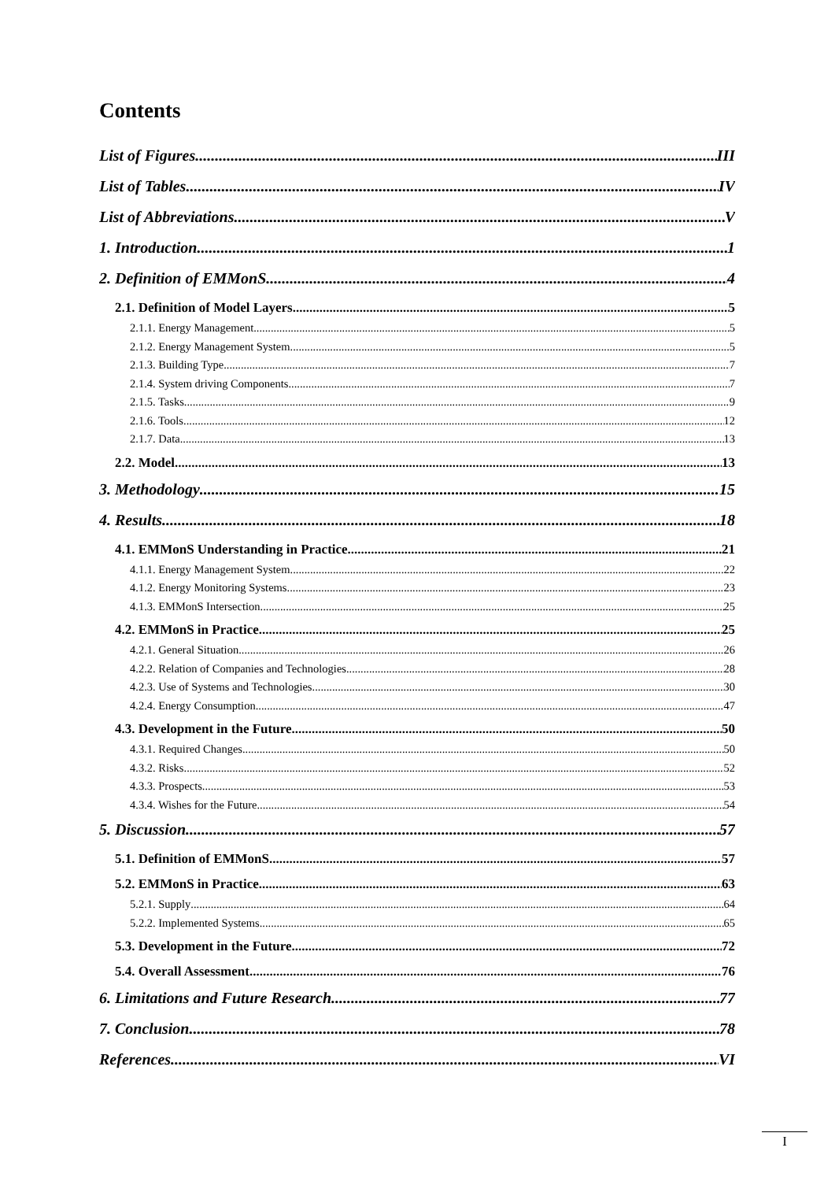Contents
List of Figures III
List of Tables IV
List of Abbreviations V
1. Introduction 1
2. Definition of EMMonS 4
2.1. Definition of Model Layers 5
2.1.1. Energy Management 5
2.1.2. Energy Management System 5
2.1.3. Building Type 7
2.1.4. System driving Components 7
2.1.5. Tasks 9
2.1.6. Tools 12
2.1.7. Data 13
2.2. Model 13
3. Methodology 15
4. Results 18
4.1. EMMonS Understanding in Practice 21
4.1.1. Energy Management System 22
4.1.2. Energy Monitoring Systems 23
4.1.3. EMMonS Intersection 25
4.2. EMMonS in Practice 25
4.2.1. General Situation 26
4.2.2. Relation of Companies and Technologies 28
4.2.3. Use of Systems and Technologies 30
4.2.4. Energy Consumption 47
4.3. Development in the Future 50
4.3.1. Required Changes 50
4.3.2. Risks 52
4.3.3. Prospects 53
4.3.4. Wishes for the Future 54
5. Discussion 57
5.1. Definition of EMMonS 57
5.2. EMMonS in Practice 63
5.2.1. Supply 64
5.2.2. Implemented Systems 65
5.3. Development in the Future 72
5.4. Overall Assessment 76
6. Limitations and Future Research 77
7. Conclusion 78
References VI
I